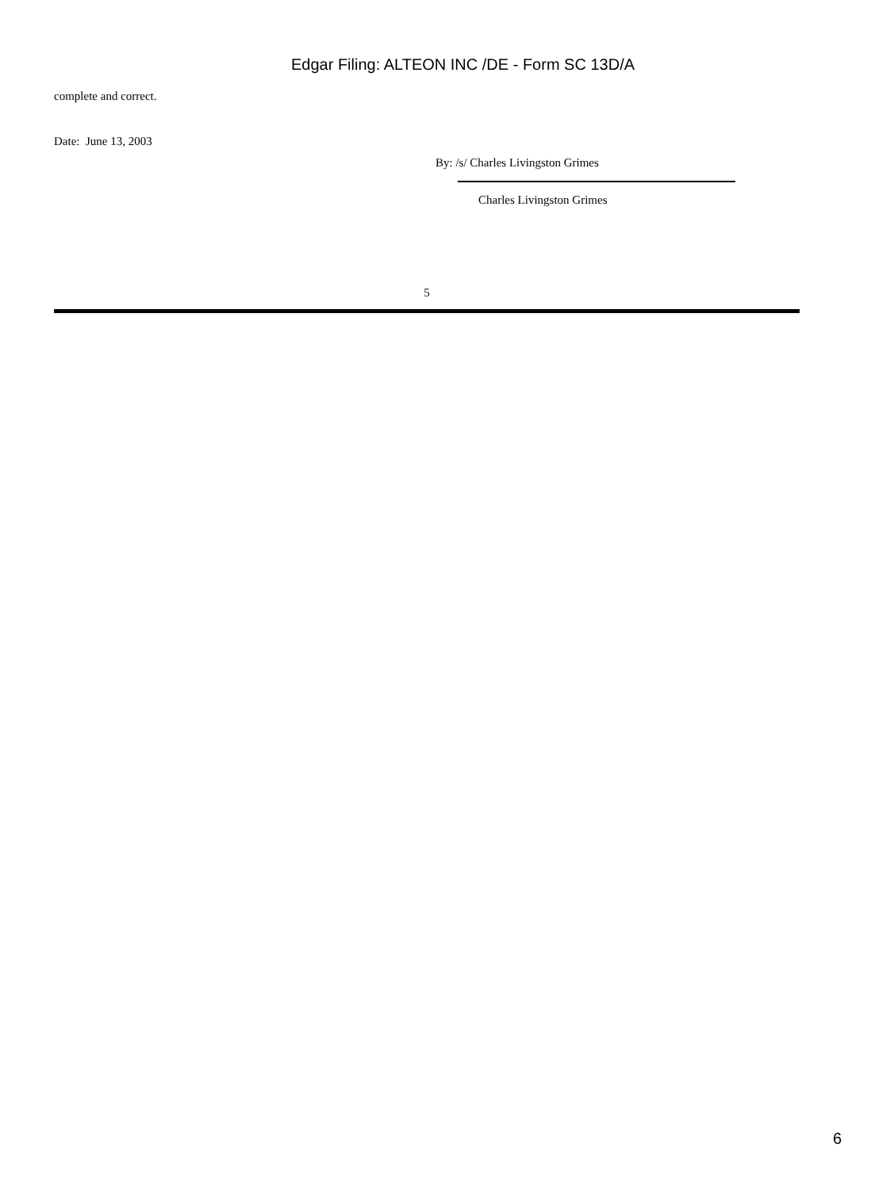Edgar Filing: ALTEON INC /DE - Form SC 13D/A
complete and correct.
Date: June 13, 2003
By: /s/ Charles Livingston Grimes
Charles Livingston Grimes
5
6